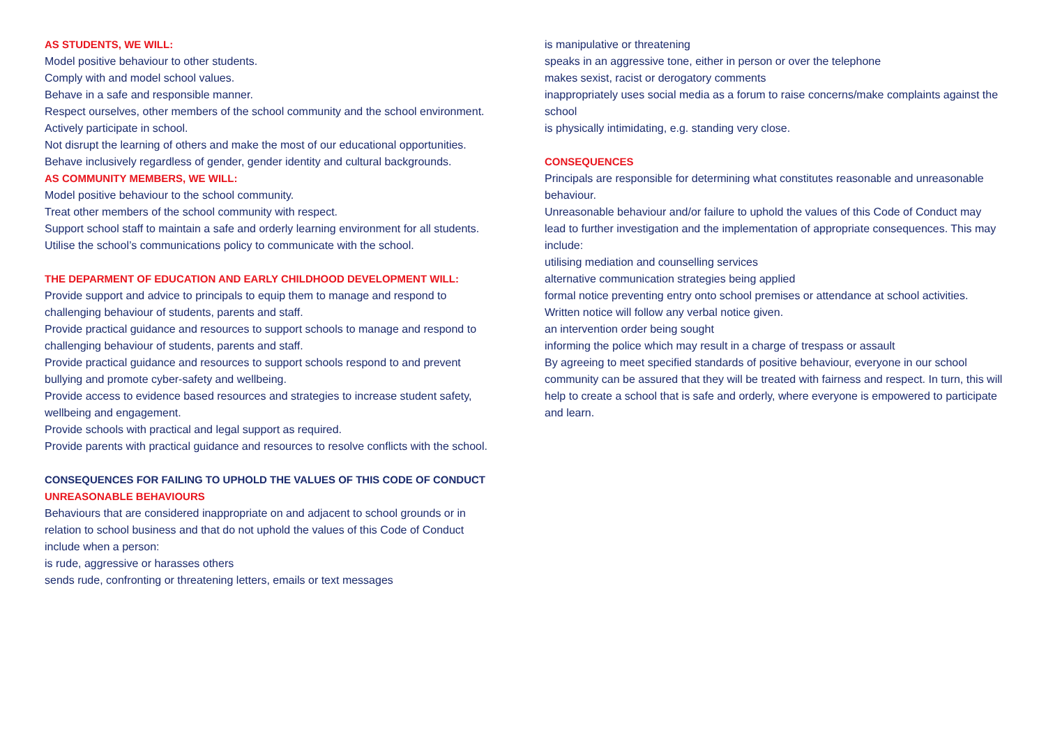AS STUDENTS, WE WILL:
Model positive behaviour to other students.
Comply with and model school values.
Behave in a safe and responsible manner.
Respect ourselves, other members of the school community and the school environment.
Actively participate in school.
Not disrupt the learning of others and make the most of our educational opportunities.
Behave inclusively regardless of gender, gender identity and cultural backgrounds.
AS COMMUNITY MEMBERS, WE WILL:
Model positive behaviour to the school community.
Treat other members of the school community with respect.
Support school staff to maintain a safe and orderly learning environment for all students.
Utilise the school’s communications policy to communicate with the school.
THE DEPARMENT OF EDUCATION AND EARLY CHILDHOOD DEVELOPMENT WILL:
Provide support and advice to principals to equip them to manage and respond to challenging behaviour of students, parents and staff.
Provide practical guidance and resources to support schools to manage and respond to challenging behaviour of students, parents and staff.
Provide practical guidance and resources to support schools respond to and prevent bullying and promote cyber-safety and wellbeing.
Provide access to evidence based resources and strategies to increase student safety, wellbeing and engagement.
Provide schools with practical and legal support as required.
Provide parents with practical guidance and resources to resolve conflicts with the school.
CONSEQUENCES FOR FAILING TO UPHOLD THE VALUES OF THIS CODE OF CONDUCT
UNREASONABLE BEHAVIOURS
Behaviours that are considered inappropriate on and adjacent to school grounds or in relation to school business and that do not uphold the values of this Code of Conduct include when a person:
is rude, aggressive or harasses others
sends rude, confronting or threatening letters, emails or text messages
is manipulative or threatening
speaks in an aggressive tone, either in person or over the telephone
makes sexist, racist or derogatory comments
inappropriately uses social media as a forum to raise concerns/make complaints against the school
is physically intimidating, e.g. standing very close.
CONSEQUENCES
Principals are responsible for determining what constitutes reasonable and unreasonable behaviour.
Unreasonable behaviour and/or failure to uphold the values of this Code of Conduct may lead to further investigation and the implementation of appropriate consequences. This may include:
utilising mediation and counselling services
alternative communication strategies being applied
formal notice preventing entry onto school premises or attendance at school activities. Written notice will follow any verbal notice given.
an intervention order being sought
informing the police which may result in a charge of trespass or assault
By agreeing to meet specified standards of positive behaviour, everyone in our school community can be assured that they will be treated with fairness and respect. In turn, this will help to create a school that is safe and orderly, where everyone is empowered to participate and learn.